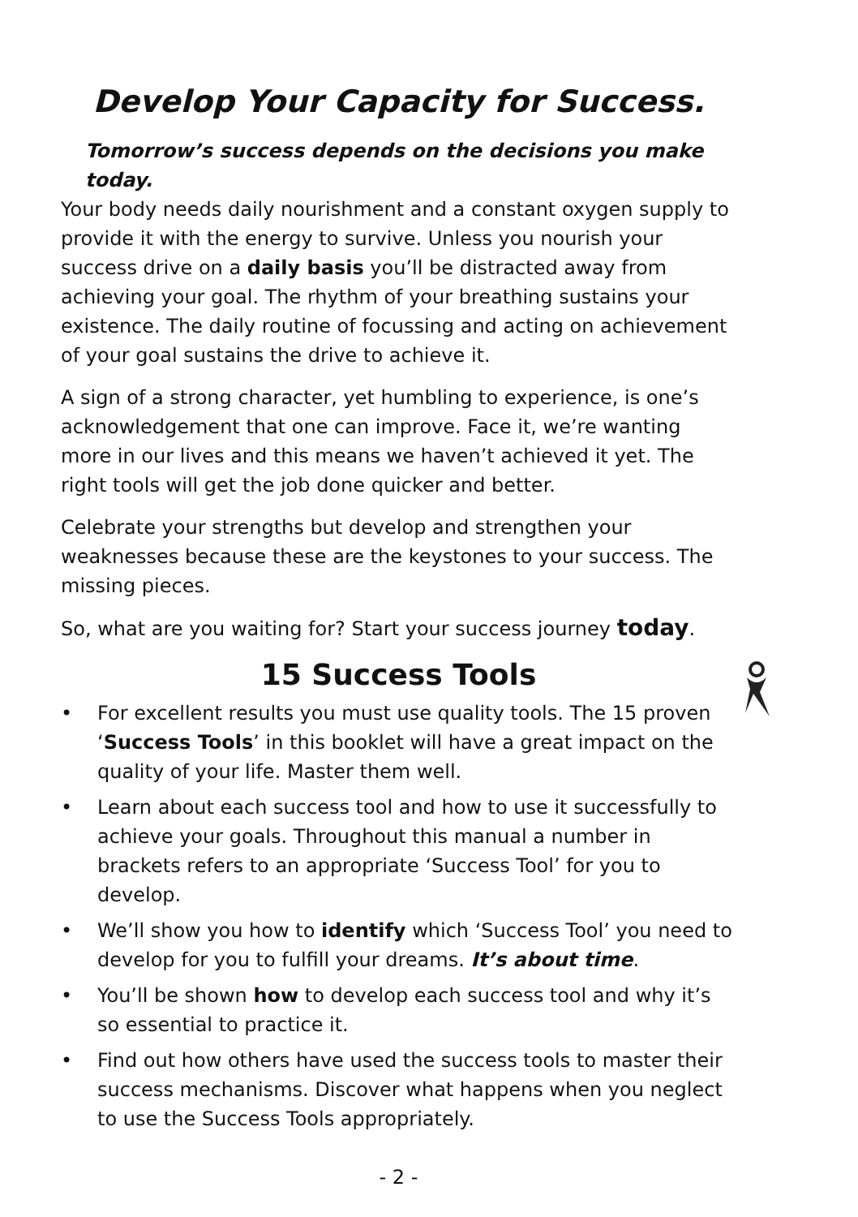Develop Your Capacity for Success.
Tomorrow’s success depends on the decisions you make today.
Your body needs daily nourishment and a constant oxygen supply to provide it with the energy to survive. Unless you nourish your success drive on a daily basis you’ll be distracted away from achieving your goal. The rhythm of your breathing sustains your existence. The daily routine of focussing and acting on achievement of your goal sustains the drive to achieve it.
A sign of a strong character, yet humbling to experience, is one’s acknowledgement that one can improve. Face it, we’re wanting more in our lives and this means we haven’t achieved it yet. The right tools will get the job done quicker and better.
Celebrate your strengths but develop and strengthen your weaknesses because these are the keystones to your success. The missing pieces.
So, what are you waiting for? Start your success journey today.
15 Success Tools
• For excellent results you must use quality tools. The 15 proven ‘Success Tools’ in this booklet will have a great impact on the quality of your life. Master them well.
• Learn about each success tool and how to use it successfully to achieve your goals. Throughout this manual a number in brackets refers to an appropriate ‘Success Tool’ for you to develop.
• We’ll show you how to identify which ‘Success Tool’ you need to develop for you to fulfill your dreams. It’s about time.
• You’ll be shown how to develop each success tool and why it’s so essential to practice it.
• Find out how others have used the success tools to master their success mechanisms. Discover what happens when you neglect to use the Success Tools appropriately.
- 2 -